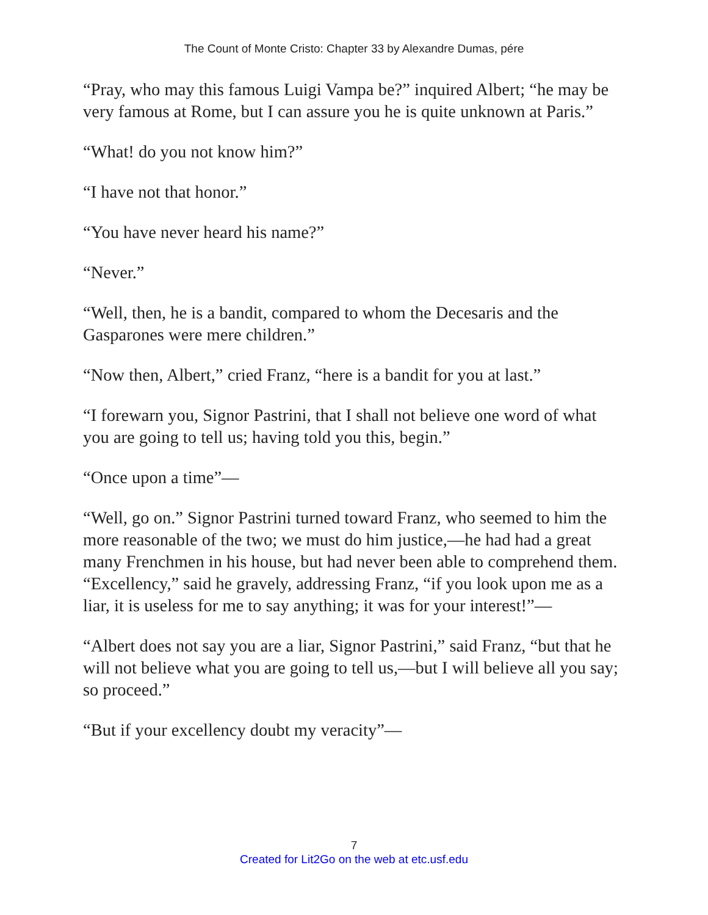The Count of Monte Cristo: Chapter 33 by Alexandre Dumas, pére
“Pray, who may this famous Luigi Vampa be?” inquired Albert; “he may be very famous at Rome, but I can assure you he is quite unknown at Paris.”
“What! do you not know him?”
“I have not that honor.”
“You have never heard his name?”
“Never.”
“Well, then, he is a bandit, compared to whom the Decesaris and the Gasparones were mere children.”
“Now then, Albert,” cried Franz, “here is a bandit for you at last.”
“I forewarn you, Signor Pastrini, that I shall not believe one word of what you are going to tell us; having told you this, begin.”
“Once upon a time”—
“Well, go on.” Signor Pastrini turned toward Franz, who seemed to him the more reasonable of the two; we must do him justice,—he had had a great many Frenchmen in his house, but had never been able to comprehend them. “Excellency,” said he gravely, addressing Franz, “if you look upon me as a liar, it is useless for me to say anything; it was for your interest!”—
“Albert does not say you are a liar, Signor Pastrini,” said Franz, “but that he will not believe what you are going to tell us,—but I will believe all you say; so proceed.”
“But if your excellency doubt my veracity”—
7
Created for Lit2Go on the web at etc.usf.edu